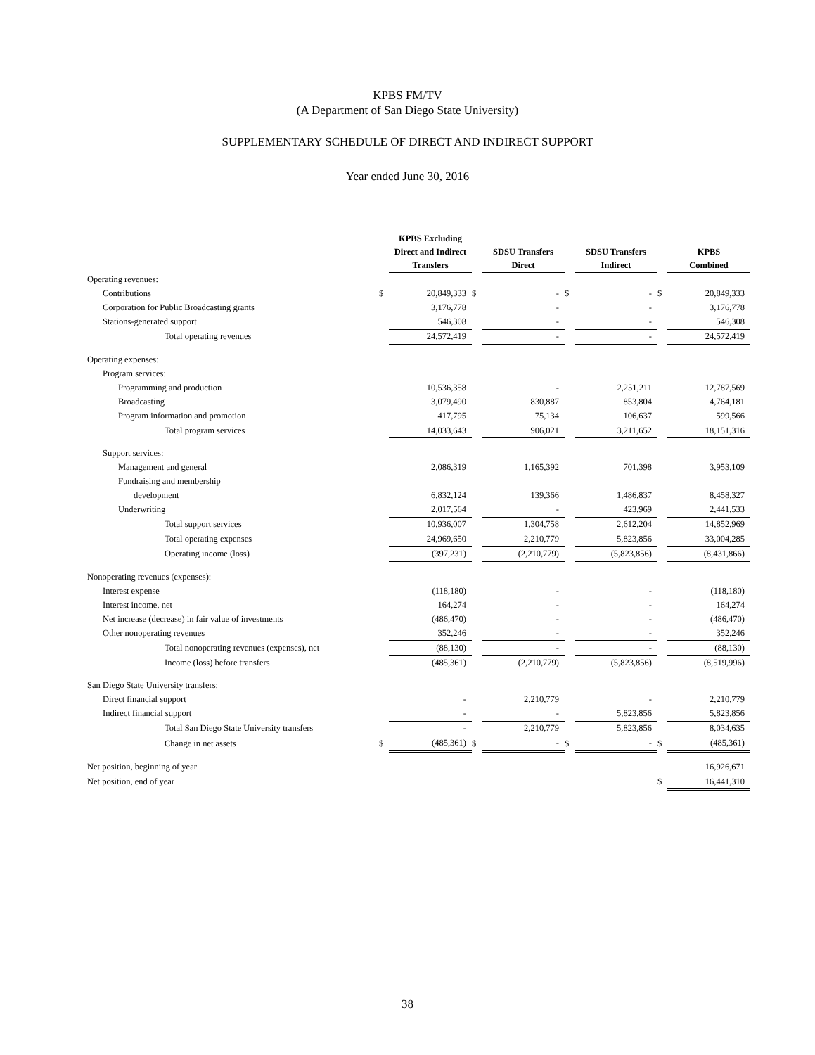KPBS FM/TV
(A Department of San Diego State University)
SUPPLEMENTARY SCHEDULE OF DIRECT AND INDIRECT SUPPORT
Year ended June 30, 2016
| | | KPBS Excluding Direct and Indirect Transfers | | SDSU Transfers Direct | | SDSU Transfers Indirect | | KPBS Combined |
| --- | --- | --- | --- | --- | --- | --- | --- | --- |
| Operating revenues: | | | | | | | | |
| Contributions | $ | 20,849,333 | $ | - | $ | - | $ | 20,849,333 |
| Corporation for Public Broadcasting grants | | 3,176,778 | | - | | - | | 3,176,778 |
| Stations-generated support | | 546,308 | | - | | - | | 546,308 |
| Total operating revenues | | 24,572,419 | | - | | - | | 24,572,419 |
| Operating expenses: | | | | | | | | |
| Program services: | | | | | | | | |
| Programming and production | | 10,536,358 | | - | | 2,251,211 | | 12,787,569 |
| Broadcasting | | 3,079,490 | | 830,887 | | 853,804 | | 4,764,181 |
| Program information and promotion | | 417,795 | | 75,134 | | 106,637 | | 599,566 |
| Total program services | | 14,033,643 | | 906,021 | | 3,211,652 | | 18,151,316 |
| Support services: | | | | | | | | |
| Management and general | | 2,086,319 | | 1,165,392 | | 701,398 | | 3,953,109 |
| Fundraising and membership | | | | | | | | |
| development | | 6,832,124 | | 139,366 | | 1,486,837 | | 8,458,327 |
| Underwriting | | 2,017,564 | | - | | 423,969 | | 2,441,533 |
| Total support services | | 10,936,007 | | 1,304,758 | | 2,612,204 | | 14,852,969 |
| Total operating expenses | | 24,969,650 | | 2,210,779 | | 5,823,856 | | 33,004,285 |
| Operating income (loss) | | (397,231) | | (2,210,779) | | (5,823,856) | | (8,431,866) |
| Nonoperating revenues (expenses): | | | | | | | | |
| Interest expense | | (118,180) | | - | | - | | (118,180) |
| Interest income, net | | 164,274 | | - | | - | | 164,274 |
| Net increase (decrease) in fair value of investments | | (486,470) | | - | | - | | (486,470) |
| Other nonoperating revenues | | 352,246 | | - | | - | | 352,246 |
| Total nonoperating revenues (expenses), net | | (88,130) | | - | | - | | (88,130) |
| Income (loss) before transfers | | (485,361) | | (2,210,779) | | (5,823,856) | | (8,519,996) |
| San Diego State University transfers: | | | | | | | | |
| Direct financial support | | - | | 2,210,779 | | - | | 2,210,779 |
| Indirect financial support | | - | | - | | 5,823,856 | | 5,823,856 |
| Total San Diego State University transfers | | - | | 2,210,779 | | 5,823,856 | | 8,034,635 |
| Change in net assets | $ | (485,361) | $ | - | $ | - | $ | (485,361) |
| Net position, beginning of year | | | | | | | | 16,926,671 |
| Net position, end of year | | | | | | | $ | 16,441,310 |
38